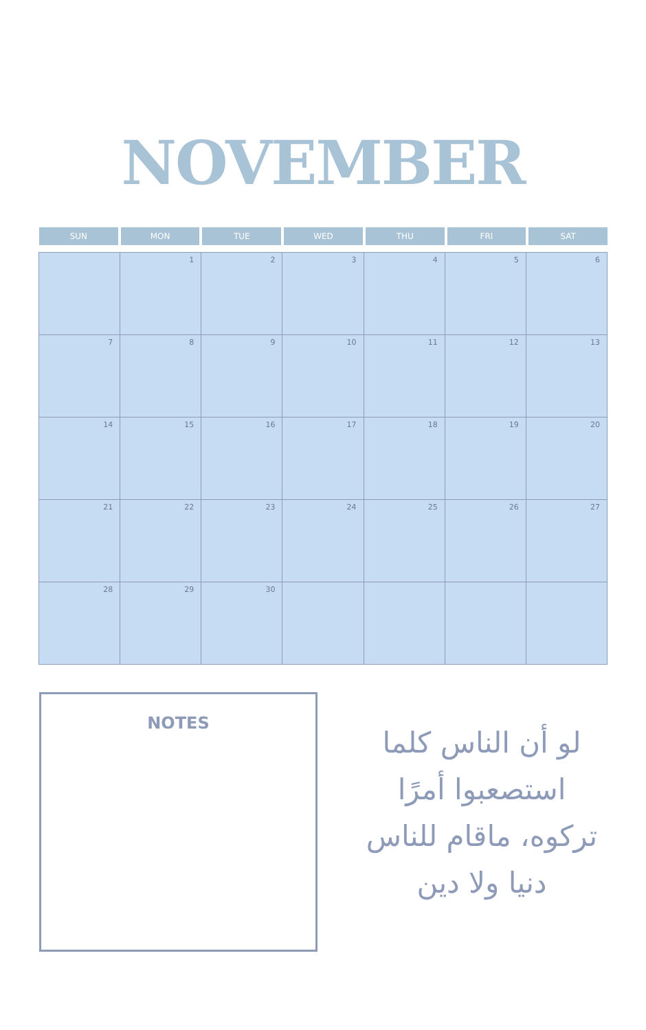NOVEMBER
SUN MON TUE WED THU FRI SAT
| | 1 | 2 | 3 | 4 | 5 | 6 |
| 7 | 8 | 9 | 10 | 11 | 12 | 13 |
| 14 | 15 | 16 | 17 | 18 | 19 | 20 |
| 21 | 22 | 23 | 24 | 25 | 26 | 27 |
| 28 | 29 | 30 | | | | |
NOTES
لو أن الناس كلما
استصعبوا أمرًا
تركوه، ماقام للناس
دنيا ولا دين